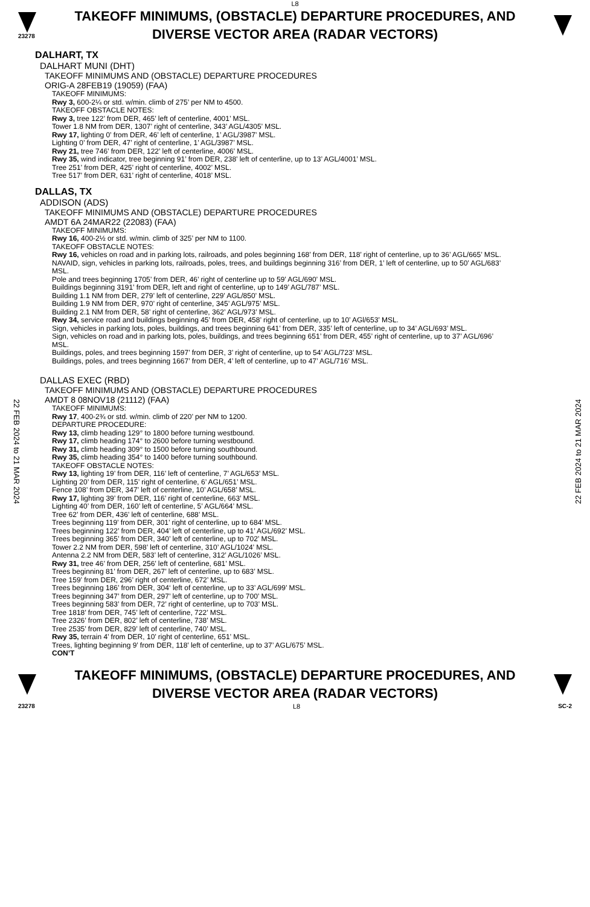L8
23278
TAKEOFF MINIMUMS, (OBSTACLE) DEPARTURE PROCEDURES, AND
DIVERSE VECTOR AREA (RADAR VECTORS)
22 FEB 2024 to 21 MAR 2024
22 FEB 2024 to 21 MAR 2024
DALHART, TX
DALHART MUNI (DHT)
TAKEOFF MINIMUMS AND (OBSTACLE) DEPARTURE PROCEDURES
ORIG-A 28FEB19 (19059) (FAA)
TAKEOFF MINIMUMS:
Rwy 3, 600-2¼ or std. w/min. climb of 275’ per NM to 4500.
TAKEOFF OBSTACLE NOTES:
Rwy 3, tree 122’ from DER, 465’ left of centerline, 4001’ MSL.
Tower 1.8 NM from DER, 1307’ right of centerline, 343’ AGL/4305’ MSL.
Rwy 17, lighting 0’ from DER, 46’ left of centerline, 1’ AGL/3987’ MSL.
Lighting 0’ from DER, 47’ right of centerline, 1’ AGL/3987’ MSL.
Rwy 21, tree 746’ from DER, 122’ left of centerline, 4006’ MSL.
Rwy 35, wind indicator, tree beginning 91’ from DER, 238’ left of centerline, up to 13’ AGL/4001’ MSL.
Tree 251’ from DER, 425’ right of centerline, 4002’ MSL.
Tree 517’ from DER, 631’ right of centerline, 4018’ MSL.
DALLAS, TX
ADDISON (ADS)
TAKEOFF MINIMUMS AND (OBSTACLE) DEPARTURE PROCEDURES
AMDT 6A 24MAR22 (22083) (FAA)
TAKEOFF MINIMUMS:
Rwy 16, 400-2½ or std. w/min. climb of 325’ per NM to 1100.
TAKEOFF OBSTACLE NOTES:
Rwy 16, vehicles on road and in parking lots, railroads, and poles beginning 168’ from DER, 118’ right of centerline, up to 36’ AGL/665’ MSL.
NAVAID, sign, vehicles in parking lots, railroads, poles, trees, and buildings beginning 316’ from DER, 1’ left of centerline, up to 50’ AGL/683’ MSL.
Pole and trees beginning 1705’ from DER, 46’ right of centerline up to 59’ AGL/690’ MSL.
Buildings beginning 3191’ from DER, left and right of centerline, up to 149’ AGL/787’ MSL.
Building 1.1 NM from DER, 279’ left of centerline, 229’ AGL/850’ MSL.
Building 1.9 NM from DER, 970’ right of centerline, 345’ AGL/975’ MSL.
Building 2.1 NM from DER, 58’ right of centerline, 362’ AGL/973’ MSL.
Rwy 34, service road and buildings beginning 45’ from DER, 458’ right of centerline, up to 10’ AGl/653’ MSL.
Sign, vehicles in parking lots, poles, buildings, and trees beginning 641’ from DER, 335’ left of centerline, up to 34’ AGL/693’ MSL.
Sign, vehicles on road and in parking lots, poles, buildings, and trees beginning 651’ from DER, 455’ right of centerline, up to 37’ AGL/696’ MSL.
Buildings, poles, and trees beginning 1597’ from DER, 3’ right of centerline, up to 54’ AGL/723’ MSL.
Buildings, poles, and trees beginning 1667’ from DER, 4’ left of centerline, up to 47’ AGL/716’ MSL.
DALLAS EXEC (RBD)
TAKEOFF MINIMUMS AND (OBSTACLE) DEPARTURE PROCEDURES
AMDT 8 08NOV18 (21112) (FAA)
TAKEOFF MINIMUMS:
Rwy 17, 400-2¾ or std. w/min. climb of 220’ per NM to 1200.
DEPARTURE PROCEDURE:
Rwy 13, climb heading 129° to 1800 before turning westbound.
Rwy 17, climb heading 174° to 2600 before turning westbound.
Rwy 31, climb heading 309° to 1500 before turning southbound.
Rwy 35, climb heading 354° to 1400 before turning southbound.
TAKEOFF OBSTACLE NOTES:
Rwy 13, lighting 19’ from DER, 116’ left of centerline, 7’ AGL/653’ MSL.
Lighting 20’ from DER, 115’ right of centerline, 6’ AGL/651’ MSL.
Fence 108’ from DER, 347’ left of centerline, 10’ AGL/658’ MSL.
Rwy 17, lighting 39’ from DER, 116’ right of centerline, 663’ MSL.
Lighting 40’ from DER, 160’ left of centerline, 5’ AGL/664’ MSL.
Tree 62’ from DER, 436’ left of centerline, 688’ MSL.
Trees beginning 119’ from DER, 301’ right of centerline, up to 684’ MSL.
Trees beginning 122’ from DER, 404’ left of centerline, up to 41’ AGL/692’ MSL.
Trees beginning 365’ from DER, 340’ left of centerline, up to 702’ MSL.
Tower 2.2 NM from DER, 598’ left of centerline, 310’ AGL/1024’ MSL.
Antenna 2.2 NM from DER, 583’ left of centerline, 312’ AGL/1026’ MSL.
Rwy 31, tree 46’ from DER, 256’ left of centerline, 681’ MSL.
Trees beginning 81’ from DER, 267’ left of centerline, up to 683’ MSL.
Tree 159’ from DER, 296’ right of centerline, 672’ MSL.
Trees beginning 186’ from DER, 304‘ left of centerline, up to 33’ AGL/699’ MSL.
Trees beginning 347’ from DER, 297’ left of centerline, up to 700’ MSL.
Trees beginning 583’ from DER, 72’ right of centerline, up to 703’ MSL.
Tree 1818’ from DER, 745’ left of centerline, 722’ MSL.
Tree 2326’ from DER, 802’ left of centerline, 738’ MSL.
Tree 2535’ from DER, 829’ left of centerline, 740’ MSL.
Rwy 35, terrain 4’ from DER, 10’ right of centerline, 651’ MSL.
Trees, lighting beginning 9’ from DER, 118’ left of centerline, up to 37’ AGL/675’ MSL.
CON’T
TAKEOFF MINIMUMS, (OBSTACLE) DEPARTURE PROCEDURES, AND
DIVERSE VECTOR AREA (RADAR VECTORS)
23278 L8 SC-2